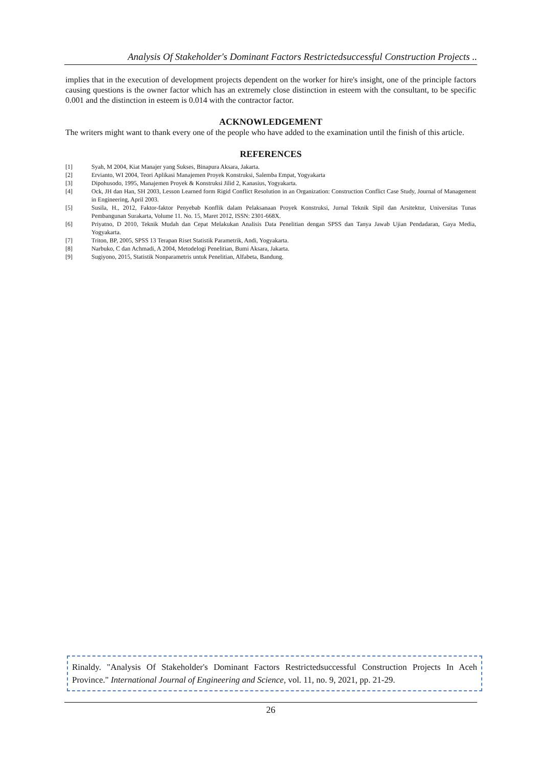Analysis Of Stakeholder's Dominant Factors Restrictedsuccessful Construction Projects ..
implies that in the execution of development projects dependent on the worker for hire's insight, one of the principle factors causing questions is the owner factor which has an extremely close distinction in esteem with the consultant, to be specific 0.001 and the distinction in esteem is 0.014 with the contractor factor.
ACKNOWLEDGEMENT
The writers might want to thank every one of the people who have added to the examination until the finish of this article.
REFERENCES
[1] Syah, M 2004, Kiat Manajer yang Sukses, Binapura Aksara, Jakarta.
[2] Ervianto, WI 2004, Teori Aplikasi Manajemen Proyek Konstruksi, Salemba Empat, Yogyakarta
[3] Dipohusodo, 1995, Manajemen Proyek & Konstruksi Jilid 2, Kanasius, Yogyakarta.
[4] Ock, JH dan Han, SH 2003, Lesson Learned form Rigid Conflict Resolution in an Organization: Construction Conflict Case Study, Journal of Management in Engineering, April 2003.
[5] Susila, H., 2012, Faktor-faktor Penyebab Konflik dalam Pelaksanaan Proyek Konstruksi, Jurnal Teknik Sipil dan Arsitektur, Universitas Tunas Pembangunan Surakarta, Volume 11. No. 15, Maret 2012, ISSN: 2301-668X.
[6] Priyatno, D 2010, Teknik Mudah dan Cepat Melakukan Analisis Data Penelitian dengan SPSS dan Tanya Jawab Ujian Pendadaran, Gaya Media, Yogyakarta.
[7] Triton, BP, 2005, SPSS 13 Terapan Riset Statistik Parametrik, Andi, Yogyakarta.
[8] Narbuko, C dan Achmadi, A 2004, Metodelogi Penelitian, Bumi Aksara, Jakarta.
[9] Sugiyono, 2015, Statistik Nonparametris untuk Penelitian, Alfabeta, Bandung.
Rinaldy. "Analysis Of Stakeholder's Dominant Factors Restrictedsuccessful Construction Projects In Aceh Province." International Journal of Engineering and Science, vol. 11, no. 9, 2021, pp. 21-29.
26